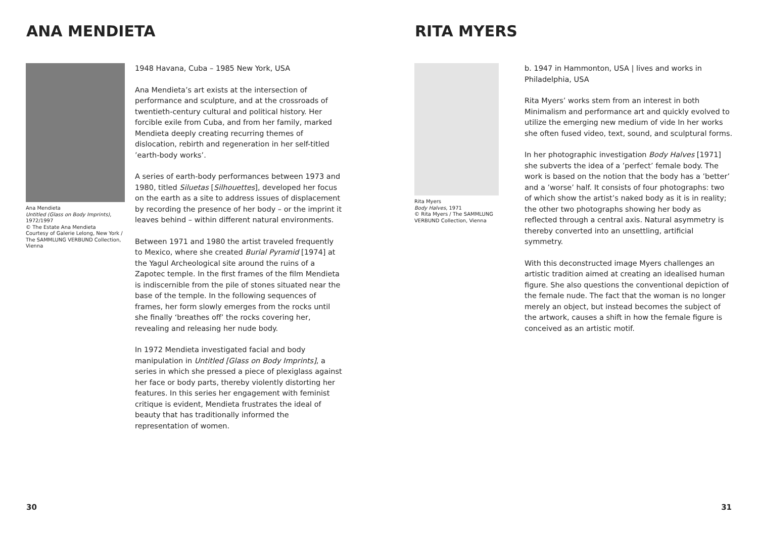ANA MENDIETA
Ana Mendieta
Untitled (Glass on Body Imprints), 1972/1997
© The Estate Ana Mendieta
Courtesy of Galerie Lelong, New York /
The SAMMLUNG VERBUND Collection, Vienna
1948 Havana, Cuba – 1985 New York, USA
Ana Mendieta’s art exists at the intersection of performance and sculpture, and at the crossroads of twentieth-century cultural and political history. Her forcible exile from Cuba, and from her family, marked Mendieta deeply creating recurring themes of dislocation, rebirth and regeneration in her self-titled ’earth-body works’.
A series of earth-body performances between 1973 and 1980, titled Siluetas [Silhouettes], developed her focus on the earth as a site to address issues of displacement by recording the presence of her body – or the imprint it leaves behind – within different natural environments.
Between 1971 and 1980 the artist traveled frequently to Mexico, where she created Burial Pyramid [1974] at the Yagul Archeological site around the ruins of a Zapotec temple. In the first frames of the film Mendieta is indiscernible from the pile of stones situated near the base of the temple. In the following sequences of frames, her form slowly emerges from the rocks until she finally ‘breathes off’ the rocks covering her, revealing and releasing her nude body.
In 1972 Mendieta investigated facial and body manipulation in Untitled [Glass on Body Imprints], a series in which she pressed a piece of plexiglass against her face or body parts, thereby violently distorting her features. In this series her engagement with feminist critique is evident, Mendieta frustrates the ideal of beauty that has traditionally informed the representation of women.
30
RITA MYERS
Rita Myers
Body Halves, 1971
© Rita Myers / The SAMMLUNG VERBUND Collection, Vienna
b. 1947 in Hammonton, USA | lives and works in Philadelphia, USA
Rita Myers’ works stem from an interest in both Minimalism and performance art and quickly evolved to utilize the emerging new medium of vide In her works she often fused video, text, sound, and sculptural forms.
In her photographic investigation Body Halves [1971] she subverts the idea of a ’perfect’ female body. The work is based on the notion that the body has a ’better’ and a ’worse’ half. It consists of four photographs: two of which show the artist’s naked body as it is in reality; the other two photographs showing her body as reflected through a central axis. Natural asymmetry is thereby converted into an unsettling, artificial symmetry.
With this deconstructed image Myers challenges an artistic tradition aimed at creating an idealised human figure. She also questions the conventional depiction of the female nude. The fact that the woman is no longer merely an object, but instead becomes the subject of the artwork, causes a shift in how the female figure is conceived as an artistic motif.
31